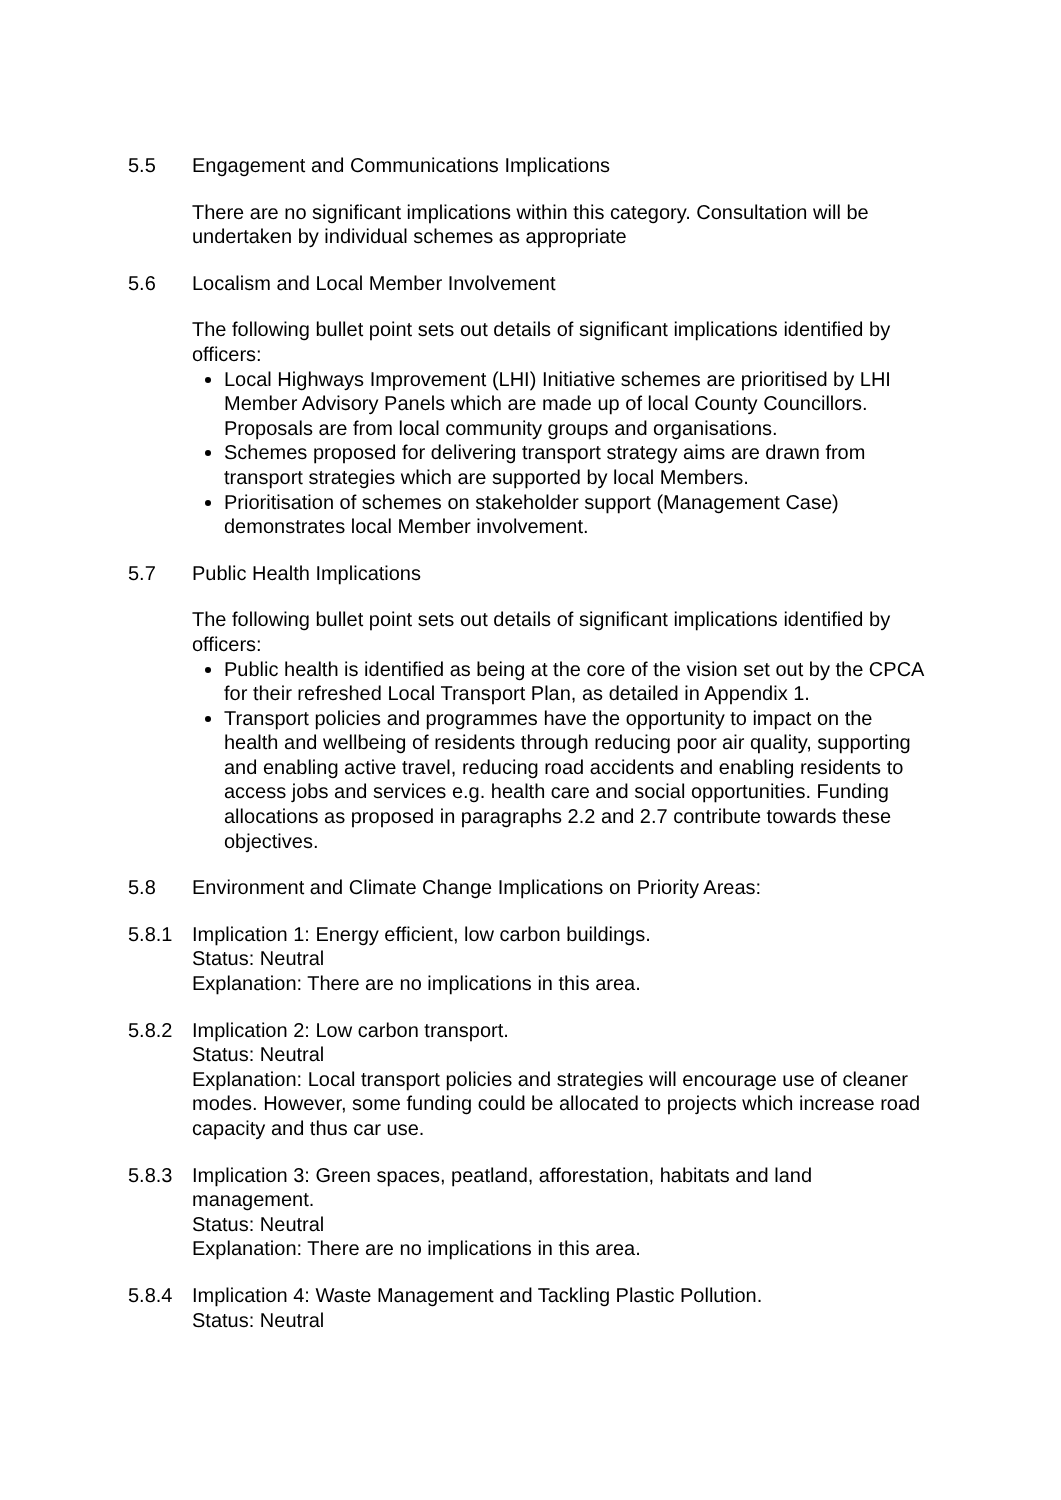5.5 Engagement and Communications Implications
There are no significant implications within this category. Consultation will be undertaken by individual schemes as appropriate
5.6 Localism and Local Member Involvement
The following bullet point sets out details of significant implications identified by officers:
Local Highways Improvement (LHI) Initiative schemes are prioritised by LHI Member Advisory Panels which are made up of local County Councillors. Proposals are from local community groups and organisations.
Schemes proposed for delivering transport strategy aims are drawn from transport strategies which are supported by local Members.
Prioritisation of schemes on stakeholder support (Management Case) demonstrates local Member involvement.
5.7 Public Health Implications
The following bullet point sets out details of significant implications identified by officers:
Public health is identified as being at the core of the vision set out by the CPCA for their refreshed Local Transport Plan, as detailed in Appendix 1.
Transport policies and programmes have the opportunity to impact on the health and wellbeing of residents through reducing poor air quality, supporting and enabling active travel, reducing road accidents and enabling residents to access jobs and services e.g. health care and social opportunities. Funding allocations as proposed in paragraphs 2.2 and 2.7 contribute towards these objectives.
5.8 Environment and Climate Change Implications on Priority Areas:
5.8.1 Implication 1: Energy efficient, low carbon buildings.
Status: Neutral
Explanation: There are no implications in this area.
5.8.2 Implication 2: Low carbon transport.
Status: Neutral
Explanation: Local transport policies and strategies will encourage use of cleaner modes. However, some funding could be allocated to projects which increase road capacity and thus car use.
5.8.3 Implication 3: Green spaces, peatland, afforestation, habitats and land management.
Status: Neutral
Explanation: There are no implications in this area.
5.8.4 Implication 4: Waste Management and Tackling Plastic Pollution.
Status: Neutral